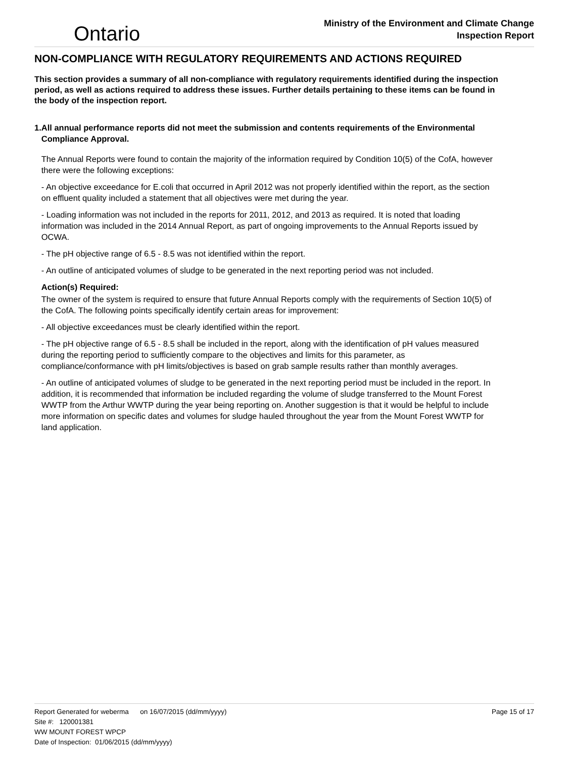Ontario
Ministry of the Environment and Climate Change
Inspection Report
NON-COMPLIANCE WITH REGULATORY REQUIREMENTS AND ACTIONS REQUIRED
This section provides a summary of all non-compliance with regulatory requirements identified during the inspection period, as well as actions required to address these issues. Further details pertaining to these items can be found in the body of the inspection report.
1. All annual performance reports did not meet the submission and contents requirements of the Environmental Compliance Approval.
The Annual Reports were found to contain the majority of the information required by Condition 10(5) of the CofA, however there were the following exceptions:
- An objective exceedance for E.coli that occurred in April 2012 was not properly identified within the report, as the section on effluent quality included a statement that all objectives were met during the year.
- Loading information was not included in the reports for 2011, 2012, and 2013 as required. It is noted that loading information was included in the 2014 Annual Report, as part of ongoing improvements to the Annual Reports issued by OCWA.
- The pH objective range of 6.5 - 8.5 was not identified within the report.
- An outline of anticipated volumes of sludge to be generated in the next reporting period was not included.
Action(s) Required:
The owner of the system is required to ensure that future Annual Reports comply with the requirements of Section 10(5) of the CofA. The following points specifically identify certain areas for improvement:
- All objective exceedances must be clearly identified within the report.
- The pH objective range of 6.5 - 8.5 shall be included in the report, along with the identification of pH values measured during the reporting period to sufficiently compare to the objectives and limits for this parameter, as compliance/conformance with pH limits/objectives is based on grab sample results rather than monthly averages.
- An outline of anticipated volumes of sludge to be generated in the next reporting period must be included in the report. In addition, it is recommended that information be included regarding the volume of sludge transferred to the Mount Forest WWTP from the Arthur WWTP during the year being reporting on. Another suggestion is that it would be helpful to include more information on specific dates and volumes for sludge hauled throughout the year from the Mount Forest WWTP for land application.
Report Generated for weberma on 16/07/2015 (dd/mm/yyyy) Page 15 of 17
Site #: 120001381
WW MOUNT FOREST WPCP
Date of Inspection: 01/06/2015 (dd/mm/yyyy)